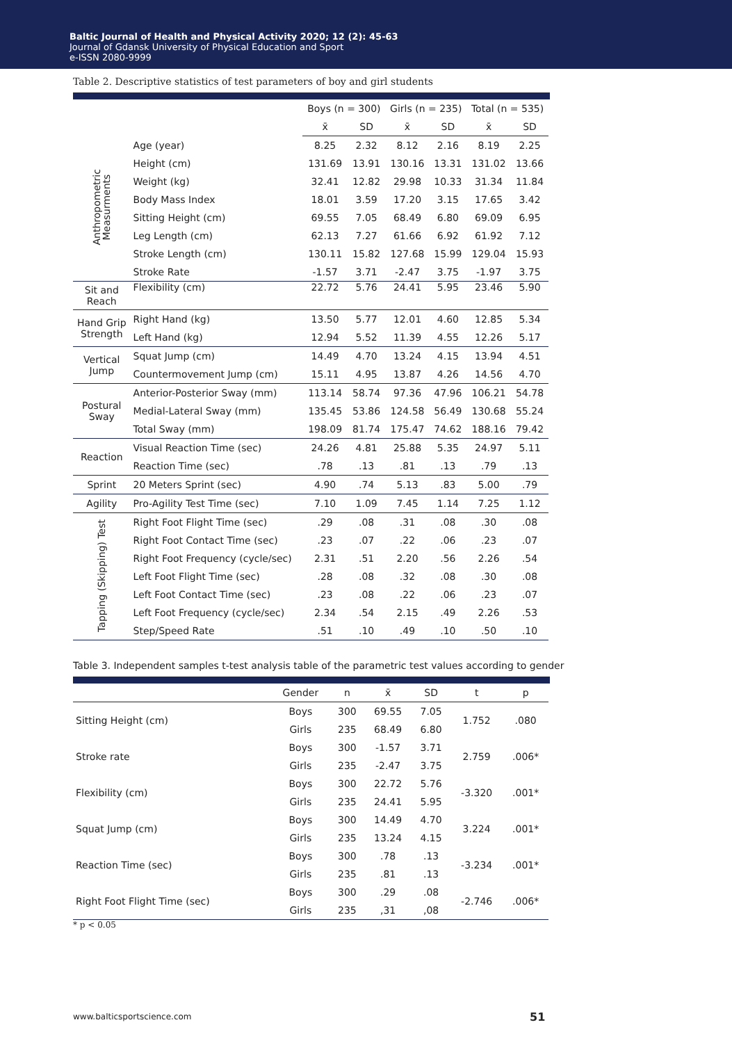Baltic Journal of Health and Physical Activity 2020; 12 (2): 45-63
Journal of Gdansk University of Physical Education and Sport
e-ISSN 2080-9999
Table 2. Descriptive statistics of test parameters of boy and girl students
| | | Boys (n = 300) | | Girls (n = 235) | | Total (n = 535) | |
| --- | --- | --- | --- | --- | --- | --- | --- |
| | | x̄ | SD | x̄ | SD | x̄ | SD |
| Anthropometric Measurments | Age (year) | 8.25 | 2.32 | 8.12 | 2.16 | 8.19 | 2.25 |
| | Height (cm) | 131.69 | 13.91 | 130.16 | 13.31 | 131.02 | 13.66 |
| | Weight (kg) | 32.41 | 12.82 | 29.98 | 10.33 | 31.34 | 11.84 |
| | Body Mass Index | 18.01 | 3.59 | 17.20 | 3.15 | 17.65 | 3.42 |
| | Sitting Height (cm) | 69.55 | 7.05 | 68.49 | 6.80 | 69.09 | 6.95 |
| | Leg Length (cm) | 62.13 | 7.27 | 61.66 | 6.92 | 61.92 | 7.12 |
| | Stroke Length (cm) | 130.11 | 15.82 | 127.68 | 15.99 | 129.04 | 15.93 |
| | Stroke Rate | -1.57 | 3.71 | -2.47 | 3.75 | -1.97 | 3.75 |
| Sit and Reach | Flexibility (cm) | 22.72 | 5.76 | 24.41 | 5.95 | 23.46 | 5.90 |
| Hand Grip Strength | Right Hand (kg) | 13.50 | 5.77 | 12.01 | 4.60 | 12.85 | 5.34 |
| | Left Hand (kg) | 12.94 | 5.52 | 11.39 | 4.55 | 12.26 | 5.17 |
| Vertical Jump | Squat Jump (cm) | 14.49 | 4.70 | 13.24 | 4.15 | 13.94 | 4.51 |
| | Countermovement Jump (cm) | 15.11 | 4.95 | 13.87 | 4.26 | 14.56 | 4.70 |
| Postural Sway | Anterior-Posterior Sway (mm) | 113.14 | 58.74 | 97.36 | 47.96 | 106.21 | 54.78 |
| | Medial-Lateral Sway (mm) | 135.45 | 53.86 | 124.58 | 56.49 | 130.68 | 55.24 |
| | Total Sway (mm) | 198.09 | 81.74 | 175.47 | 74.62 | 188.16 | 79.42 |
| Reaction | Visual Reaction Time (sec) | 24.26 | 4.81 | 25.88 | 5.35 | 24.97 | 5.11 |
| | Reaction Time (sec) | .78 | .13 | .81 | .13 | .79 | .13 |
| Sprint | 20 Meters Sprint (sec) | 4.90 | .74 | 5.13 | .83 | 5.00 | .79 |
| Agility | Pro-Agility Test Time (sec) | 7.10 | 1.09 | 7.45 | 1.14 | 7.25 | 1.12 |
| Tapping (Skipping) Test | Right Foot Flight Time (sec) | .29 | .08 | .31 | .08 | .30 | .08 |
| | Right Foot Contact Time (sec) | .23 | .07 | .22 | .06 | .23 | .07 |
| | Right Foot Frequency (cycle/sec) | 2.31 | .51 | 2.20 | .56 | 2.26 | .54 |
| | Left Foot Flight Time (sec) | .28 | .08 | .32 | .08 | .30 | .08 |
| | Left Foot Contact Time (sec) | .23 | .08 | .22 | .06 | .23 | .07 |
| | Left Foot Frequency (cycle/sec) | 2.34 | .54 | 2.15 | .49 | 2.26 | .53 |
| | Step/Speed Rate | .51 | .10 | .49 | .10 | .50 | .10 |
Table 3. Independent samples t-test analysis table of the parametric test values according to gender
| | Gender | n | x̄ | SD | t | p |
| --- | --- | --- | --- | --- | --- | --- |
| Sitting Height (cm) | Boys | 300 | 69.55 | 7.05 | 1.752 | .080 |
| | Girls | 235 | 68.49 | 6.80 | | |
| Stroke rate | Boys | 300 | -1.57 | 3.71 | 2.759 | .006* |
| | Girls | 235 | -2.47 | 3.75 | | |
| Flexibility (cm) | Boys | 300 | 22.72 | 5.76 | -3.320 | .001* |
| | Girls | 235 | 24.41 | 5.95 | | |
| Squat Jump (cm) | Boys | 300 | 14.49 | 4.70 | 3.224 | .001* |
| | Girls | 235 | 13.24 | 4.15 | | |
| Reaction Time (sec) | Boys | 300 | .78 | .13 | -3.234 | .001* |
| | Girls | 235 | .81 | .13 | | |
| Right Foot Flight Time (sec) | Boys | 300 | .29 | .08 | -2.746 | .006* |
| | Girls | 235 | ,31 | ,08 | | |
* p < 0.05
www.balticsportscience.com 51